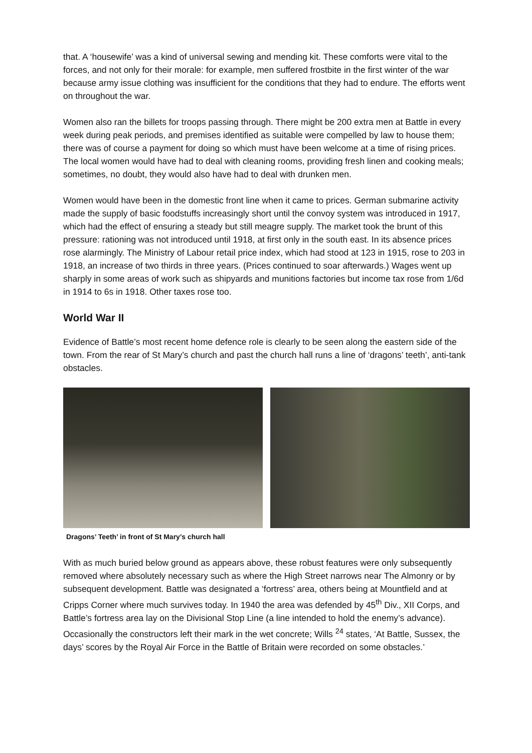that. A ‘housewife’ was a kind of universal sewing and mending kit. These comforts were vital to the forces, and not only for their morale: for example, men suffered frostbite in the first winter of the war because army issue clothing was insufficient for the conditions that they had to endure. The efforts went on throughout the war.
Women also ran the billets for troops passing through. There might be 200 extra men at Battle in every week during peak periods, and premises identified as suitable were compelled by law to house them; there was of course a payment for doing so which must have been welcome at a time of rising prices. The local women would have had to deal with cleaning rooms, providing fresh linen and cooking meals; sometimes, no doubt, they would also have had to deal with drunken men.
Women would have been in the domestic front line when it came to prices. German submarine activity made the supply of basic foodstuffs increasingly short until the convoy system was introduced in 1917, which had the effect of ensuring a steady but still meagre supply. The market took the brunt of this pressure: rationing was not introduced until 1918, at first only in the south east. In its absence prices rose alarmingly. The Ministry of Labour retail price index, which had stood at 123 in 1915, rose to 203 in 1918, an increase of two thirds in three years. (Prices continued to soar afterwards.) Wages went up sharply in some areas of work such as shipyards and munitions factories but income tax rose from 1/6d in 1914 to 6s in 1918. Other taxes rose too.
World War II
Evidence of Battle’s most recent home defence role is clearly to be seen along the eastern side of the town. From the rear of St Mary’s church and past the church hall runs a line of ‘dragons’ teeth’, anti-tank obstacles.
Dragons’ Teeth’ in front of St Mary’s church hall
With as much buried below ground as appears above, these robust features were only subsequently removed where absolutely necessary such as where the High Street narrows near The Almonry or by subsequent development. Battle was designated a ‘fortress’ area, others being at Mountfield and at Cripps Corner where much survives today. In 1940 the area was defended by 45<sup>th</sup> Div., XII Corps, and Battle’s fortress area lay on the Divisional Stop Line (a line intended to hold the enemy’s advance). Occasionally the constructors left their mark in the wet concrete; Wills <sup>24</sup> states, ‘At Battle, Sussex, the days’ scores by the Royal Air Force in the Battle of Britain were recorded on some obstacles.’